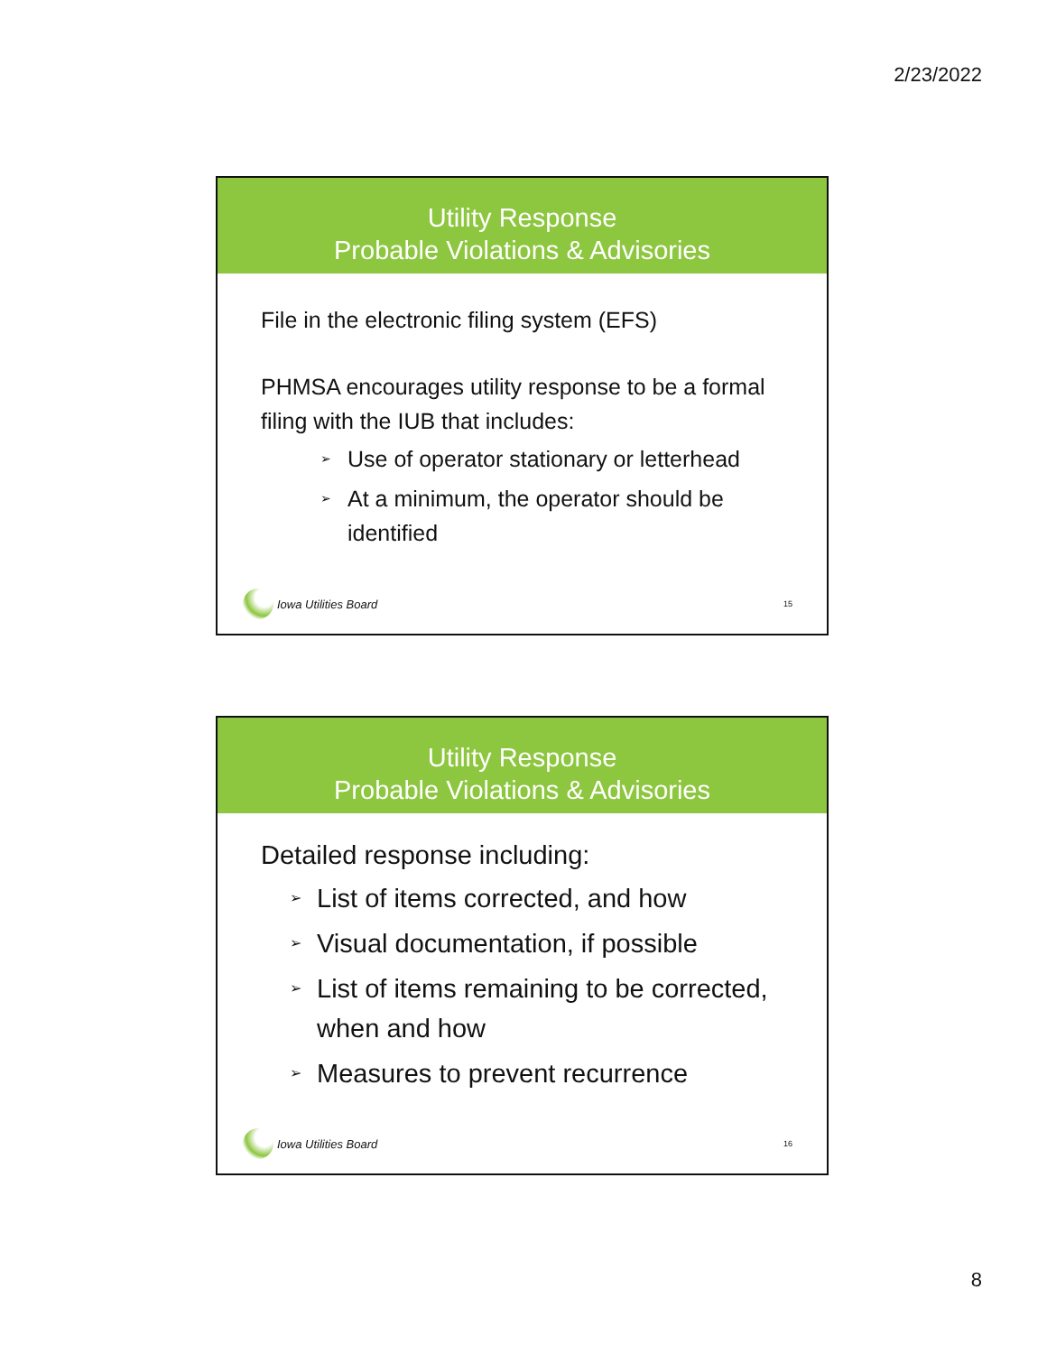2/23/2022
Utility Response
Probable Violations & Advisories
File in the electronic filing system (EFS)
PHMSA encourages utility response to be a formal filing with the IUB that includes:
➢ Use of operator stationary or letterhead
➢ At a minimum, the operator should be identified
Iowa Utilities Board
15
Utility Response
Probable Violations & Advisories
Detailed response including:
➢ List of items corrected, and how
➢ Visual documentation, if possible
➢ List of items remaining to be corrected, when and how
➢ Measures to prevent recurrence
Iowa Utilities Board
16
8